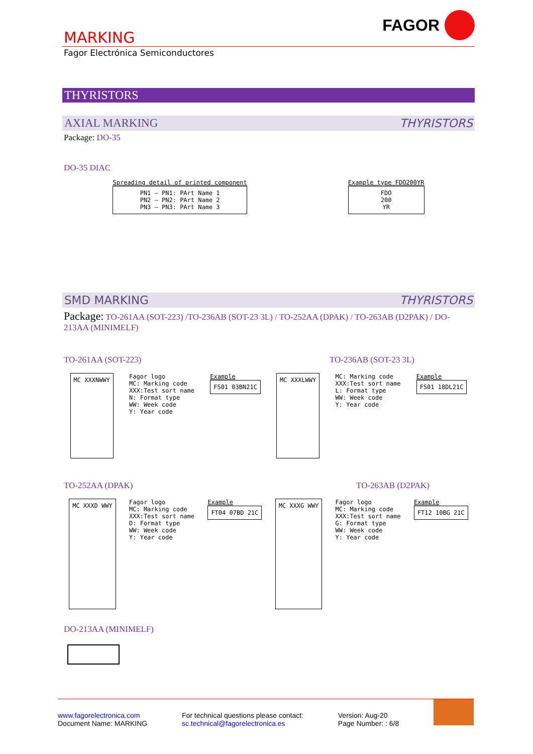MARKING
FAGOR
Fagor Electrónica Semiconductores
THYRISTORS
AXIAL MARKING THYRISTORS
Package: DO-35
DO-35 DIAC
Spreading detail of printed component
PN1 — PN1: PArt Name 1
PN2 — PN2: PArt Name 2
PN3 — PN3: PArt Name 3
Example type FDO200YR
FDO
200
YR
SMD MARKING THYRISTORS
Package: TO-261AA (SOT-223) /TO-236AB (SOT-23 3L) / TO-252AA (DPAK) / TO-263AB (D2PAK) / DO-213AA (MINIMELF)
TO-261AA (SOT-223) TO-236AB (SOT-23 3L)
MC XXXNWWY
Fagor logo
MC: Marking code
XXX:Test sort name
N: Format type
WW: Week code
Y: Year code
Example
FS01 03BN21C
MC XXXLWWY
MC: Marking code
XXX:Test sort name
L: Format type
WW: Week code
Y: Year code
Example
FS01 18DL21C
TO-252AA (DPAK) TO-263AB (D2PAK)
MC XXXD WWY
Fagor logo
MC: Marking code
XXX:Test sort name
D: Format type
WW: Week code
Y: Year code
Example
FT04 07BD 21C
MC XXXG WWY
Fagor logo
MC: Marking code
XXX:Test sort name
G: Format type
WW: Week code
Y: Year code
Example
FT12 10BG 21C
DO-213AA (MINIMELF)
www.fagorelectronica.com
Document Name: MARKING
For technical questions please contact:
sc.technical@fagorelectronica.es
Version: Aug-20
Page Number: : 6/8